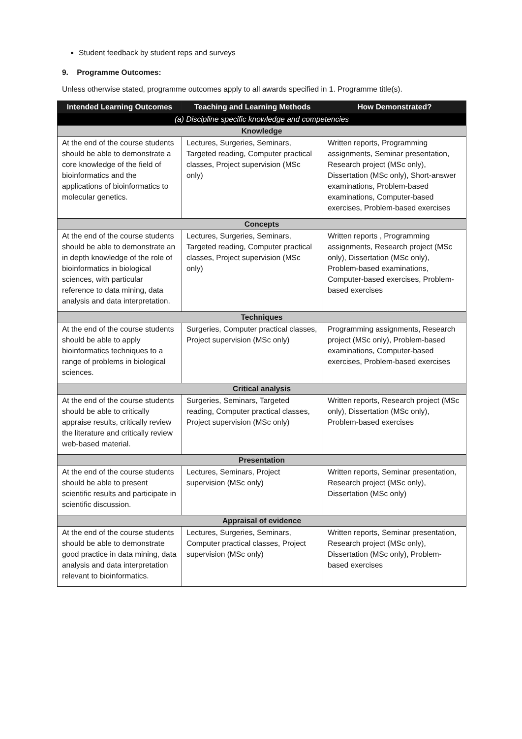Student feedback by student reps and surveys
9. Programme Outcomes:
Unless otherwise stated, programme outcomes apply to all awards specified in 1. Programme title(s).
| Intended Learning Outcomes | Teaching and Learning Methods | How Demonstrated? |
| --- | --- | --- |
| (a) Discipline specific knowledge and competencies | | |
| Knowledge | | |
| At the end of the course students should be able to demonstrate a core knowledge of the field of bioinformatics and the applications of bioinformatics to molecular genetics. | Lectures, Surgeries, Seminars, Targeted reading, Computer practical classes, Project supervision (MSc only) | Written reports, Programming assignments, Seminar presentation, Research project (MSc only), Dissertation (MSc only), Short-answer examinations, Problem-based examinations, Computer-based exercises, Problem-based exercises |
| Concepts | | |
| At the end of the course students should be able to demonstrate an in depth knowledge of the role of bioinformatics in biological sciences, with particular reference to data mining, data analysis and data interpretation. | Lectures, Surgeries, Seminars, Targeted reading, Computer practical classes, Project supervision (MSc only) | Written reports , Programming assignments, Research project (MSc only), Dissertation (MSc only), Problem-based examinations, Computer-based exercises, Problem-based exercises |
| Techniques | | |
| At the end of the course students should be able to apply bioinformatics techniques to a range of problems in biological sciences. | Surgeries, Computer practical classes, Project supervision (MSc only) | Programming assignments, Research project (MSc only), Problem-based examinations, Computer-based exercises, Problem-based exercises |
| Critical analysis | | |
| At the end of the course students should be able to critically appraise results, critically review the literature and critically review web-based material. | Surgeries, Seminars, Targeted reading, Computer practical classes, Project supervision (MSc only) | Written reports, Research project (MSc only), Dissertation (MSc only), Problem-based exercises |
| Presentation | | |
| At the end of the course students should be able to present scientific results and participate in scientific discussion. | Lectures, Seminars, Project supervision (MSc only) | Written reports, Seminar presentation, Research project (MSc only), Dissertation (MSc only) |
| Appraisal of evidence | | |
| At the end of the course students should be able to demonstrate good practice in data mining, data analysis and data interpretation relevant to bioinformatics. | Lectures, Surgeries, Seminars, Computer practical classes, Project supervision (MSc only) | Written reports, Seminar presentation, Research project (MSc only), Dissertation (MSc only), Problem-based exercises |